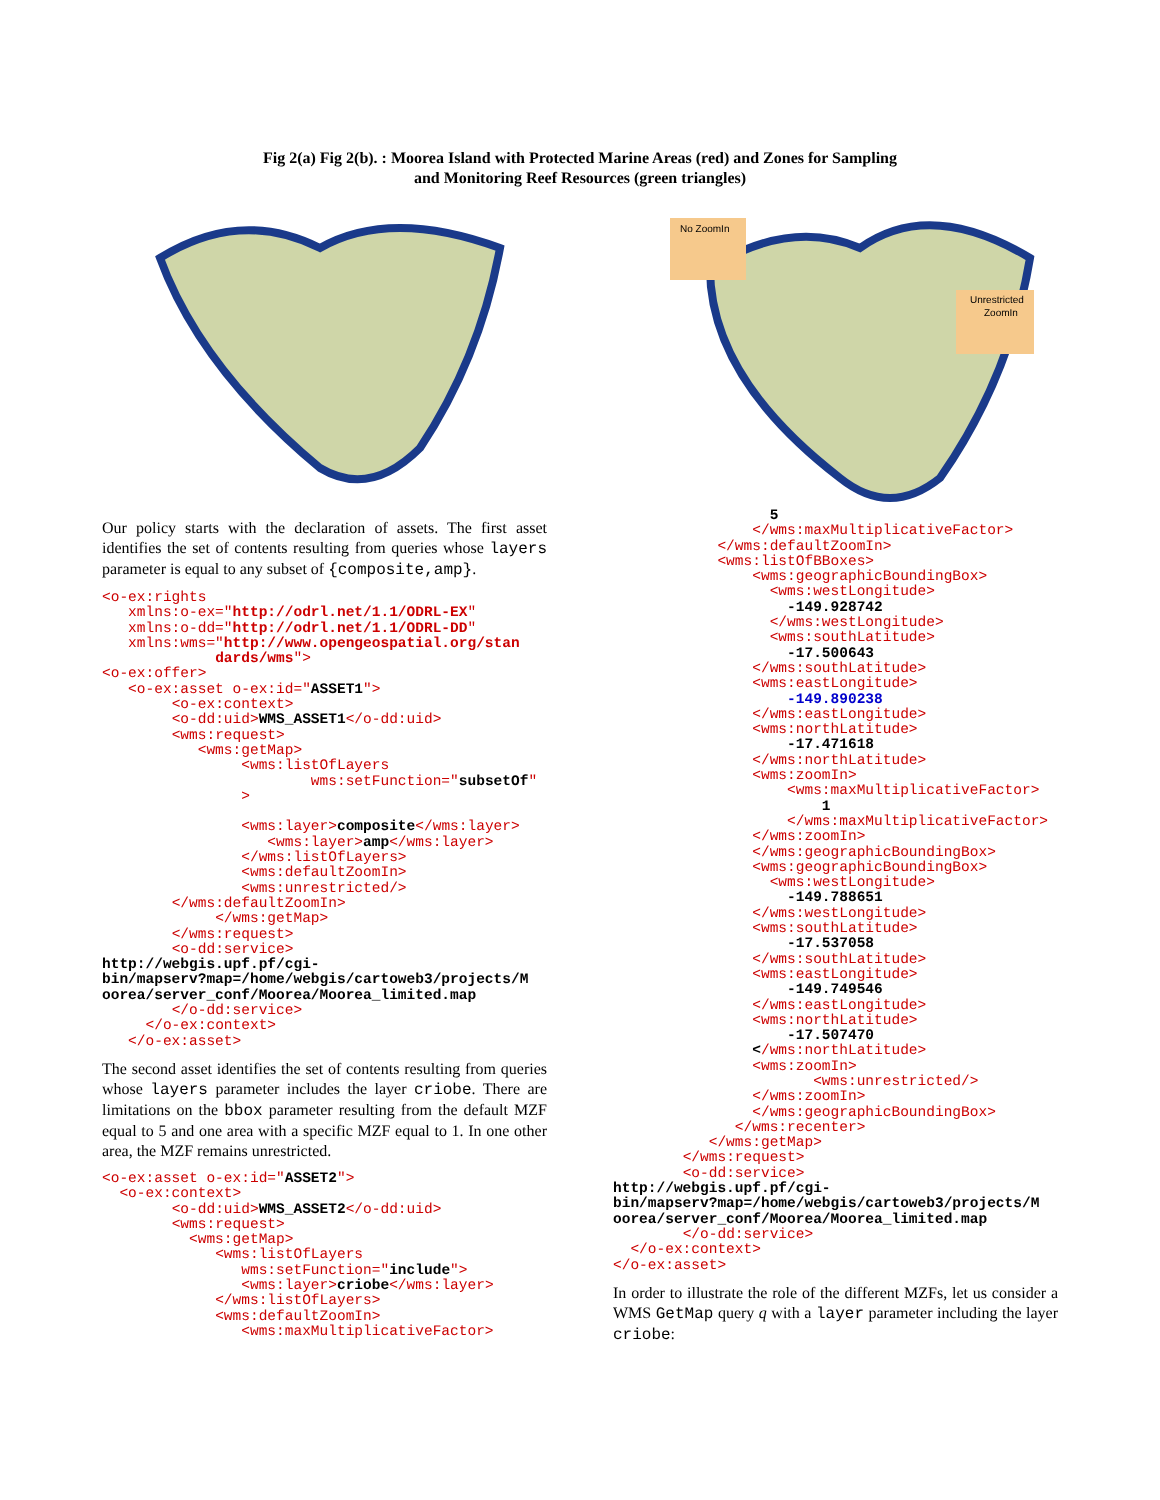Fig 2(a) Fig 2(b). : Moorea Island with Protected Marine Areas (red) and Zones for Sampling
and Monitoring Reef Resources (green triangles)
No ZoomIn
Unrestricted
ZoomIn
Our policy starts with the declaration of assets. The first asset identifies the set of contents resulting from queries whose layers parameter is equal to any subset of {composite,amp}.
<o-ex:rights
   xmlns:o-ex="http://odrl.net/1.1/ODRL-EX"
   xmlns:o-dd="http://odrl.net/1.1/ODRL-DD"
   xmlns:wms="http://www.opengeospatial.org/stan
             dards/wms">
<o-ex:offer>
   <o-ex:asset o-ex:id="ASSET1">
        <o-ex:context>
        <o-dd:uid>WMS_ASSET1</o-dd:uid>
        <wms:request>
           <wms:getMap>
                <wms:listOfLayers
                        wms:setFunction="subsetOf"
                >

                <wms:layer>composite</wms:layer>
                   <wms:layer>amp</wms:layer>
                </wms:listOfLayers>
                <wms:defaultZoomIn>
                <wms:unrestricted/>
        </wms:defaultZoomIn>
             </wms:getMap>
        </wms:request>
        <o-dd:service>
http://webgis.upf.pf/cgi-
bin/mapserv?map=/home/webgis/cartoweb3/projects/M
oorea/server_conf/Moorea/Moorea_limited.map
        </o-dd:service>
     </o-ex:context>
   </o-ex:asset>
The second asset identifies the set of contents resulting from queries whose layers parameter includes the layer criobe. There are limitations on the bbox parameter resulting from the default MZF equal to 5 and one area with a specific MZF equal to 1. In one other area, the MZF remains unrestricted.
<o-ex:asset o-ex:id="ASSET2">
  <o-ex:context>
        <o-dd:uid>WMS_ASSET2</o-dd:uid>
        <wms:request>
          <wms:getMap>
             <wms:listOfLayers
                wms:setFunction="include">
                <wms:layer>criobe</wms:layer>
             </wms:listOfLayers>
             <wms:defaultZoomIn>
                <wms:maxMultiplicativeFactor>
                  5
                </wms:maxMultiplicativeFactor>
            </wms:defaultZoomIn>
            <wms:listOfBBoxes>
                <wms:geographicBoundingBox>
                  <wms:westLongitude>
                    -149.928742
                  </wms:westLongitude>
                  <wms:southLatitude>
                    -17.500643
                </wms:southLatitude>
                <wms:eastLongitude>
                    -149.890238
                </wms:eastLongitude>
                <wms:northLatitude>
                    -17.471618
                </wms:northLatitude>
                <wms:zoomIn>
                    <wms:maxMultiplicativeFactor>
                        1
                    </wms:maxMultiplicativeFactor>
                </wms:zoomIn>
                </wms:geographicBoundingBox>
                <wms:geographicBoundingBox>
                  <wms:westLongitude>
                    -149.788651
                </wms:westLongitude>
                <wms:southLatitude>
                    -17.537058
                </wms:southLatitude>
                <wms:eastLongitude>
                    -149.749546
                </wms:eastLongitude>
                <wms:northLatitude>
                    -17.507470
                </wms:northLatitude>
                <wms:zoomIn>
                       <wms:unrestricted/>
                </wms:zoomIn>
                </wms:geographicBoundingBox>
              </wms:recenter>
           </wms:getMap>
        </wms:request>
        <o-dd:service>
http://webgis.upf.pf/cgi-
bin/mapserv?map=/home/webgis/cartoweb3/projects/M
oorea/server_conf/Moorea/Moorea_limited.map
        </o-dd:service>
  </o-ex:context>
</o-ex:asset>
In order to illustrate the role of the different MZFs, let us consider a WMS GetMap query q with a layer parameter including the layer criobe: